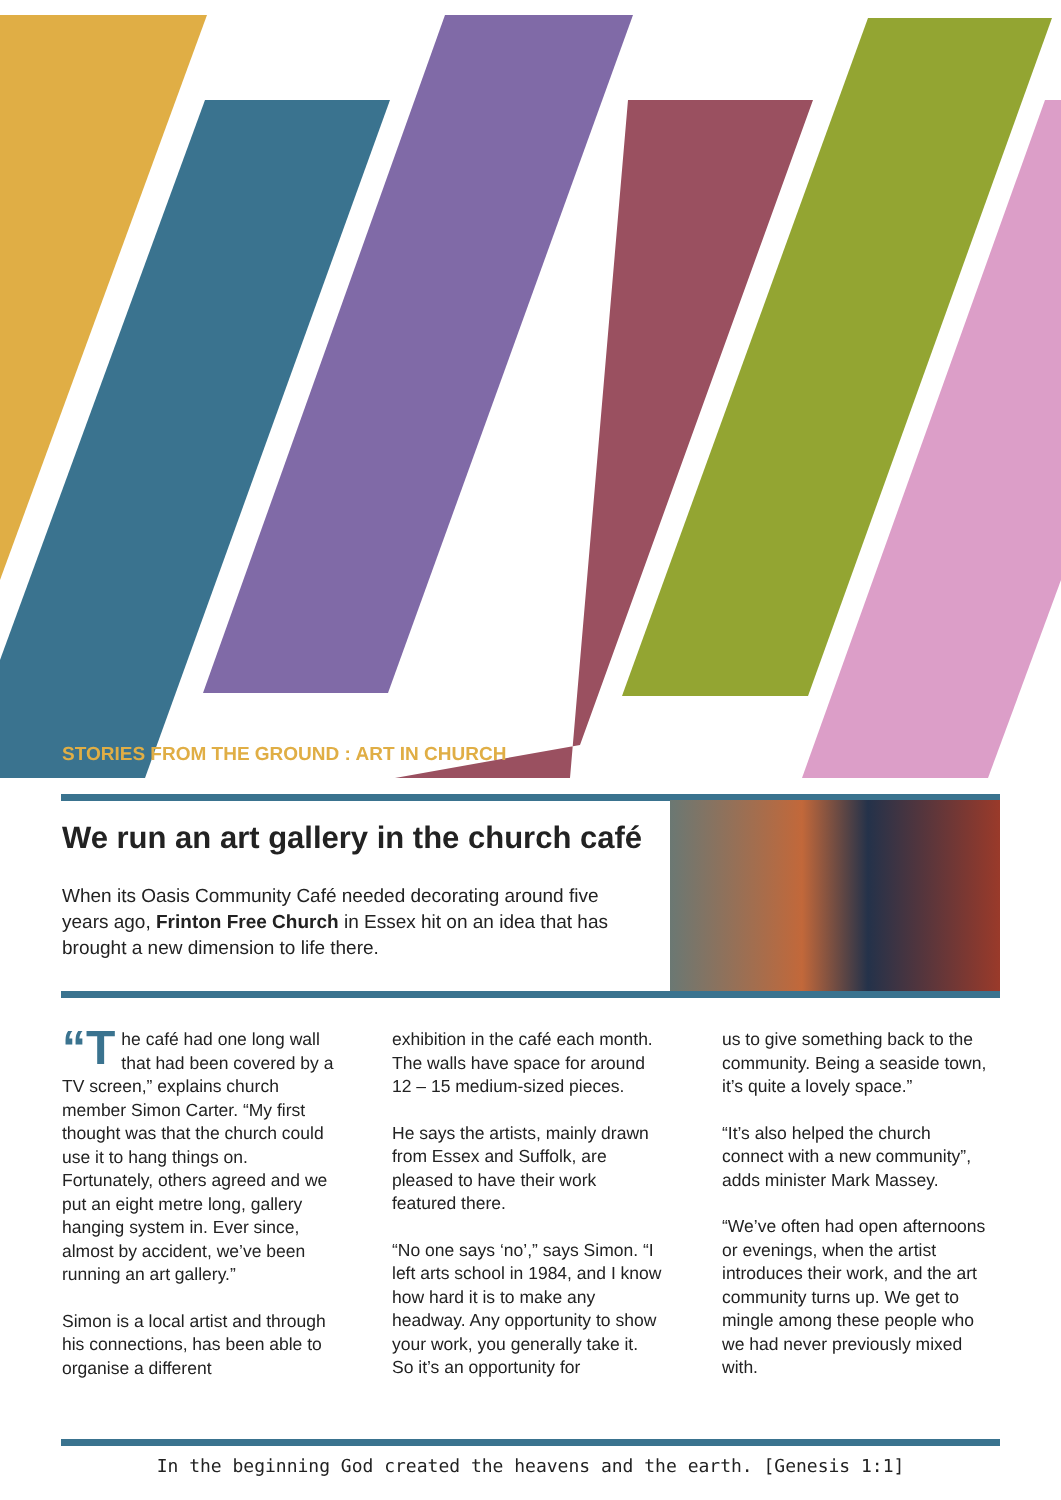STORIES FROM THE GROUND : ART IN CHURCH
We run an art gallery in the church café
When its Oasis Community Café needed decorating around five years ago, Frinton Free Church in Essex hit on an idea that has brought a new dimension to life there.
“T he café had one long wall that had been covered by a TV screen,” explains church member Simon Carter. “My first thought was that the church could use it to hang things on. Fortunately, others agreed and we put an eight metre long, gallery hanging system in. Ever since, almost by accident, we’ve been running an art gallery.”
Simon is a local artist and through his connections, has been able to organise a different
exhibition in the café each month. The walls have space for around 12 – 15 medium-sized pieces.
He says the artists, mainly drawn from Essex and Suffolk, are pleased to have their work featured there.
“No one says ‘no’,” says Simon. “I left arts school in 1984, and I know how hard it is to make any headway. Any opportunity to show your work, you generally take it. So it’s an opportunity for
us to give something back to the community. Being a seaside town, it’s quite a lovely space.”
“It’s also helped the church connect with a new community”, adds minister Mark Massey.
“We’ve often had open afternoons or evenings, when the artist introduces their work, and the art community turns up. We get to mingle among these people who we had never previously mixed with.
In the beginning God created the heavens and the earth. [Genesis 1:1]